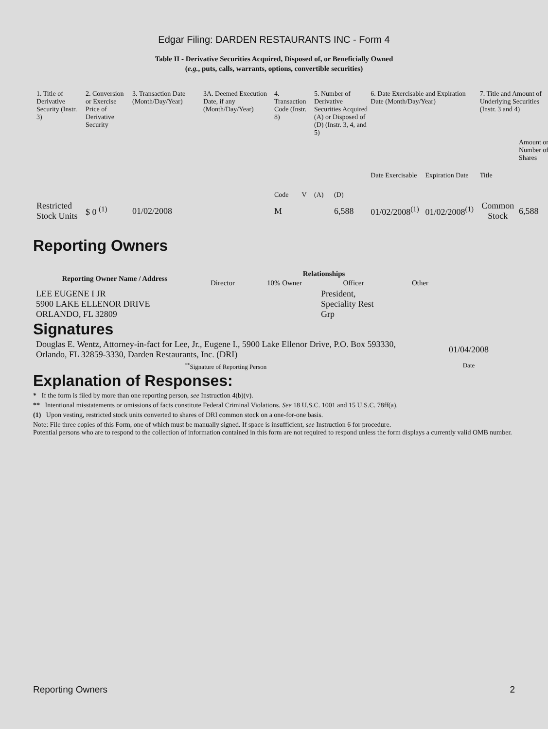Edgar Filing: DARDEN RESTAURANTS INC - Form 4
Table II - Derivative Securities Acquired, Disposed of, or Beneficially Owned
(e.g., puts, calls, warrants, options, convertible securities)
| 1. Title of Derivative Security (Instr. 3) | 2. Conversion or Exercise Price of Derivative Security | 3. Transaction Date (Month/Day/Year) | 3A. Deemed Execution Date, if any (Month/Day/Year) | 4. Transaction Code (Instr. 8) | | 5. Number of Derivative Securities Acquired (A) or Disposed of (D) (Instr. 3, 4, and 5) | | 6. Date Exercisable and Expiration Date (Month/Day/Year) | | 7. Title and Amount of Underlying Securities (Instr. 3 and 4) | |
| --- | --- | --- | --- | --- | --- | --- | --- | --- | --- | --- | --- |
| | | | | Code | V | (A) | (D) | Date Exercisable | Expiration Date | Title | Amount or Number of Shares |
| Restricted Stock Units | $ 0 <sup>(1)</sup> | 01/02/2008 | | M | | | 6,588 | 01/02/2008<sup>(1)</sup> | 01/02/2008<sup>(1)</sup> | Common Stock | 6,588 |
Reporting Owners
| Reporting Owner Name / Address | Relationships | | | |
| --- | --- | --- | --- | --- |
| | Director | 10% Owner | Officer | Other |
| LEE EUGENE I JR 5900 LAKE ELLENOR DRIVE ORLANDO, FL 32809 | | | President, Speciality Rest Grp | |
Signatures
| Douglas E. Wentz, Attorney-in-fact for Lee, Jr., Eugene I., 5900 Lake Ellenor Drive, P.O. Box 593330, Orlando, FL 32859-3330, Darden Restaurants, Inc. (DRI) | 01/04/2008 |
| <sup>**</sup> Signature of Reporting Person | Date |
Explanation of Responses:
* If the form is filed by more than one reporting person, see Instruction 4(b)(v).
** Intentional misstatements or omissions of facts constitute Federal Criminal Violations. See 18 U.S.C. 1001 and 15 U.S.C. 78ff(a).
(1) Upon vesting, restricted stock units converted to shares of DRI common stock on a one-for-one basis.
Note: File three copies of this Form, one of which must be manually signed. If space is insufficient, see Instruction 6 for procedure.
Potential persons who are to respond to the collection of information contained in this form are not required to respond unless the form displays a currently valid OMB number.
Reporting Owners 2